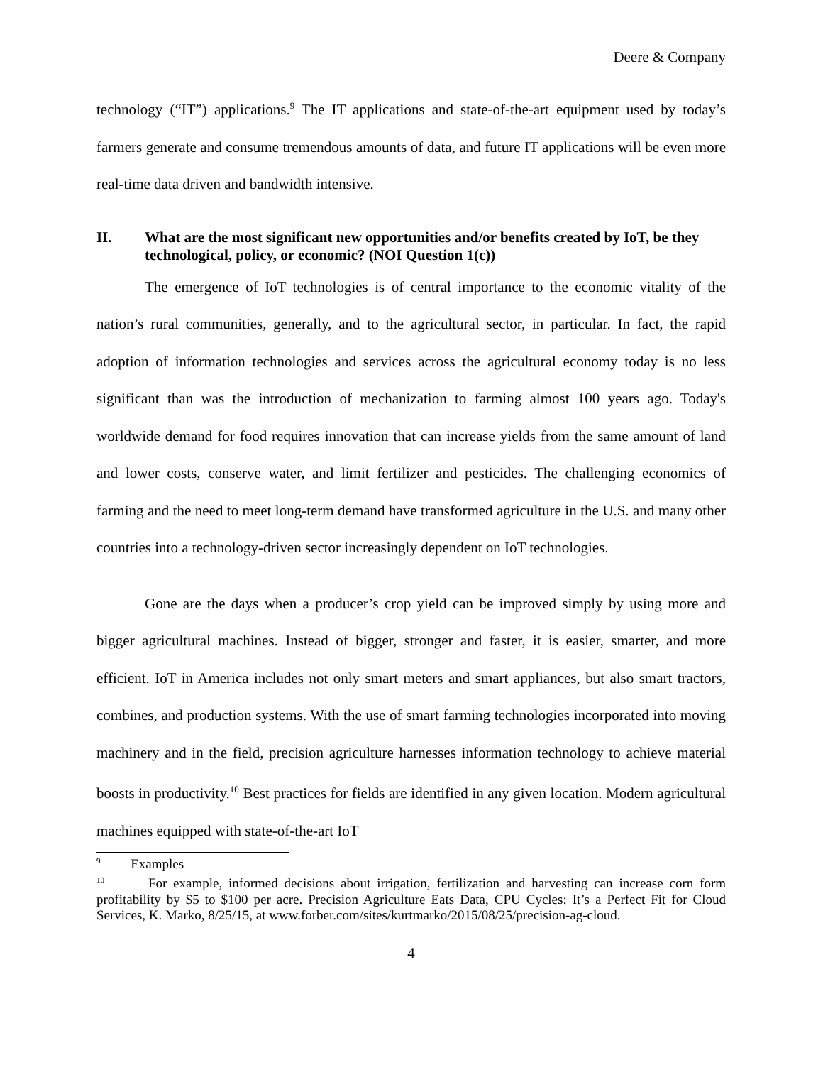Deere & Company
technology (“IT”) applications.<sup>9</sup> The IT applications and state-of-the-art equipment used by today’s farmers generate and consume tremendous amounts of data, and future IT applications will be even more real-time data driven and bandwidth intensive.
II. What are the most significant new opportunities and/or benefits created by IoT, be they technological, policy, or economic? (NOI Question 1(c))
The emergence of IoT technologies is of central importance to the economic vitality of the nation’s rural communities, generally, and to the agricultural sector, in particular. In fact, the rapid adoption of information technologies and services across the agricultural economy today is no less significant than was the introduction of mechanization to farming almost 100 years ago. Today's worldwide demand for food requires innovation that can increase yields from the same amount of land and lower costs, conserve water, and limit fertilizer and pesticides. The challenging economics of farming and the need to meet long-term demand have transformed agriculture in the U.S. and many other countries into a technology-driven sector increasingly dependent on IoT technologies.
Gone are the days when a producer’s crop yield can be improved simply by using more and bigger agricultural machines. Instead of bigger, stronger and faster, it is easier, smarter, and more efficient. IoT in America includes not only smart meters and smart appliances, but also smart tractors, combines, and production systems. With the use of smart farming technologies incorporated into moving machinery and in the field, precision agriculture harnesses information technology to achieve material boosts in productivity.<sup>10</sup> Best practices for fields are identified in any given location. Modern agricultural machines equipped with state-of-the-art IoT
<sup>9</sup> Examples
<sup>10</sup> For example, informed decisions about irrigation, fertilization and harvesting can increase corn form profitability by $5 to $100 per acre. Precision Agriculture Eats Data, CPU Cycles: It’s a Perfect Fit for Cloud Services, K. Marko, 8/25/15, at www.forber.com/sites/kurtmarko/2015/08/25/precision-ag-cloud.
4